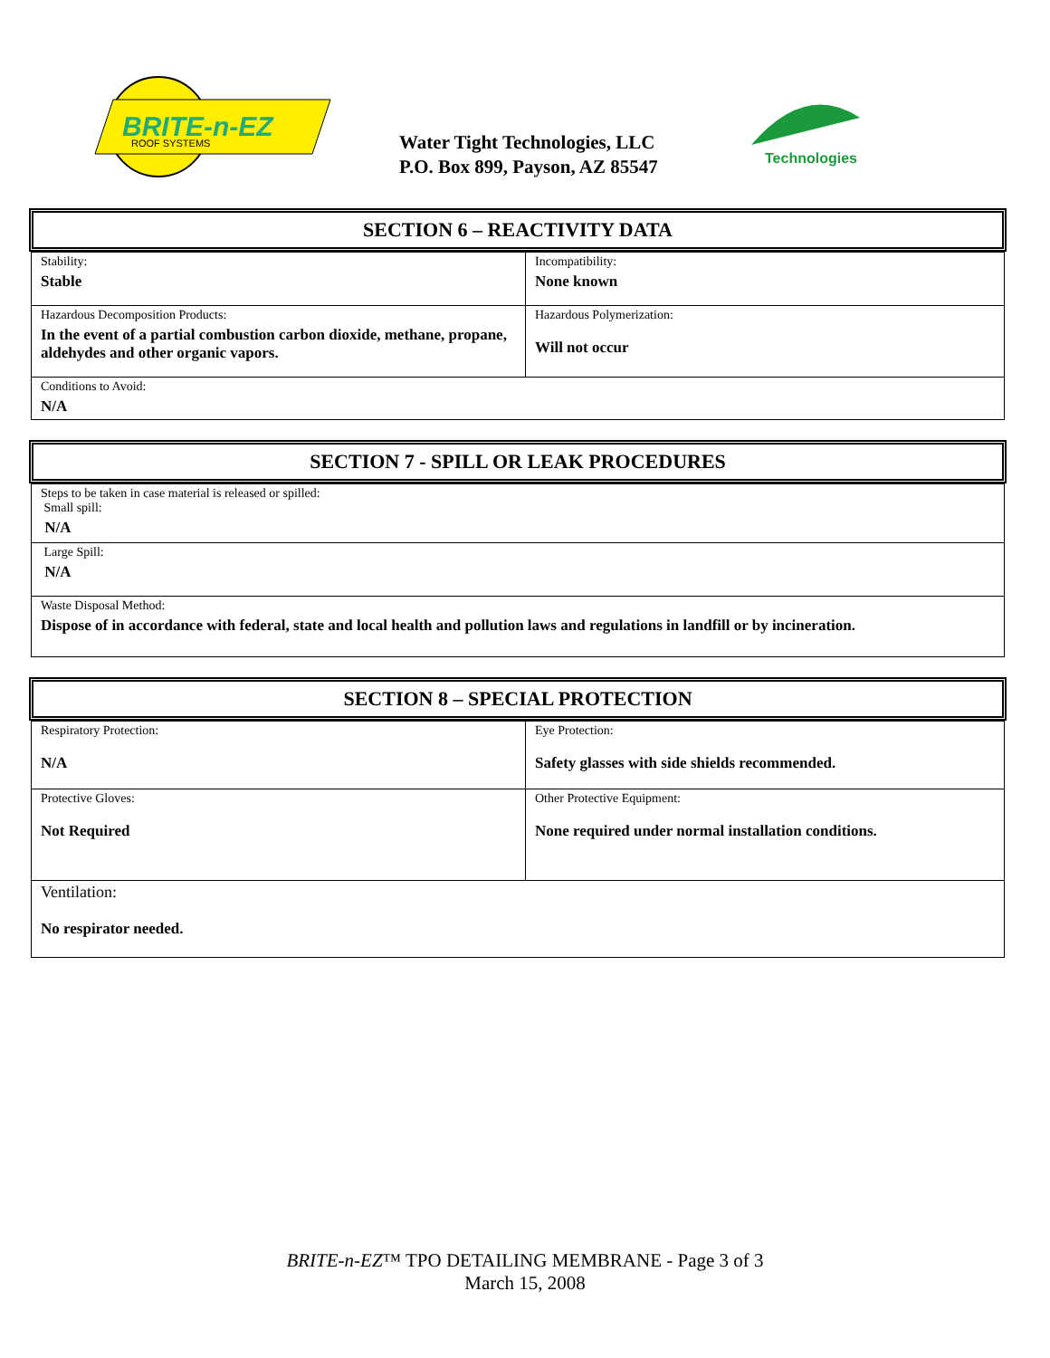BRITE-n-EZ
ROOF SYSTEMS
Water Tight Technologies, LLC
P.O. Box 899, Payson, AZ 85547
Technologies
SECTION 6 – REACTIVITY DATA
| Stability: Stable | Incompatibility: None known |
| Hazardous Decomposition Products: In the event of a partial combustion carbon dioxide, methane, propane, aldehydes and other organic vapors. | Hazardous Polymerization: Will not occur |
| Conditions to Avoid: N/A | |
SECTION 7 - SPILL OR LEAK PROCEDURES
| Steps to be taken in case material is released or spilled: Small spill: N/A |
| Large Spill: N/A |
| Waste Disposal Method: Dispose of in accordance with federal, state and local health and pollution laws and regulations in landfill or by incineration. |
SECTION 8 – SPECIAL PROTECTION
| Respiratory Protection: N/A | Eye Protection: Safety glasses with side shields recommended. |
| Protective Gloves: Not Required | Other Protective Equipment: None required under normal installation conditions. |
| Ventilation: No respirator needed. | |
BRITE-n-EZ™ TPO DETAILING MEMBRANE - Page 3 of 3
March 15, 2008